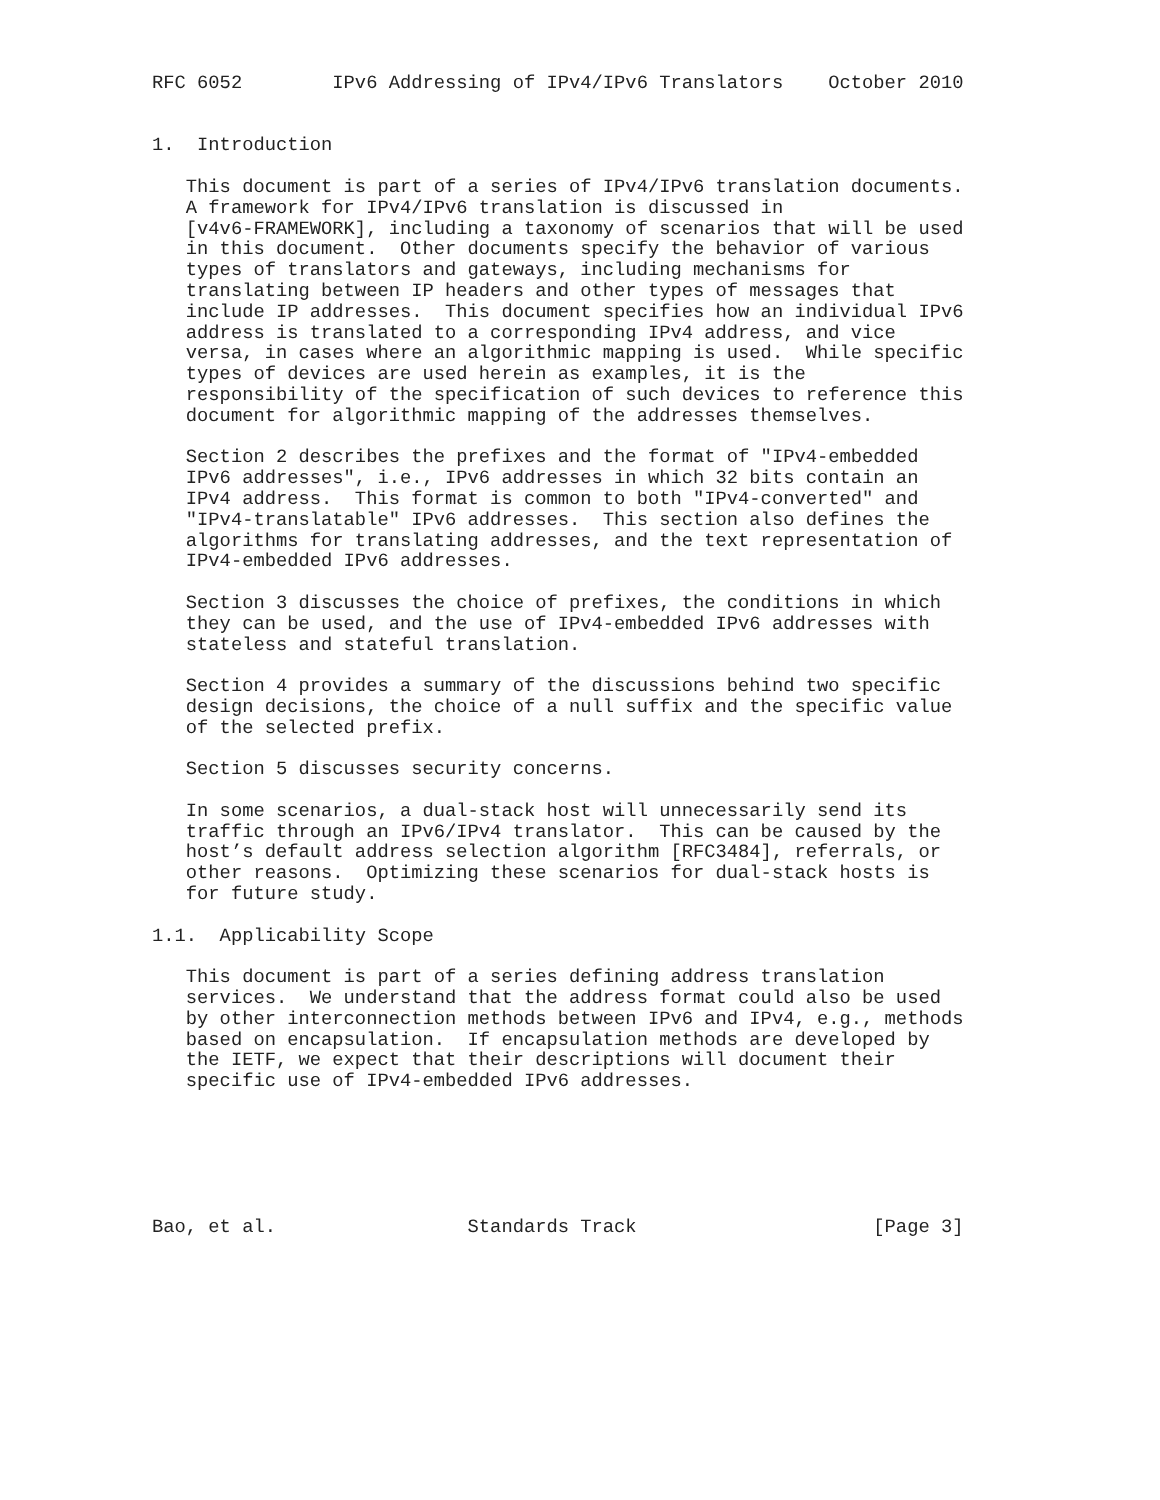RFC 6052        IPv6 Addressing of IPv4/IPv6 Translators    October 2010


1.  Introduction

   This document is part of a series of IPv4/IPv6 translation documents.
   A framework for IPv4/IPv6 translation is discussed in
   [v4v6-FRAMEWORK], including a taxonomy of scenarios that will be used
   in this document.  Other documents specify the behavior of various
   types of translators and gateways, including mechanisms for
   translating between IP headers and other types of messages that
   include IP addresses.  This document specifies how an individual IPv6
   address is translated to a corresponding IPv4 address, and vice
   versa, in cases where an algorithmic mapping is used.  While specific
   types of devices are used herein as examples, it is the
   responsibility of the specification of such devices to reference this
   document for algorithmic mapping of the addresses themselves.

   Section 2 describes the prefixes and the format of "IPv4-embedded
   IPv6 addresses", i.e., IPv6 addresses in which 32 bits contain an
   IPv4 address.  This format is common to both "IPv4-converted" and
   "IPv4-translatable" IPv6 addresses.  This section also defines the
   algorithms for translating addresses, and the text representation of
   IPv4-embedded IPv6 addresses.

   Section 3 discusses the choice of prefixes, the conditions in which
   they can be used, and the use of IPv4-embedded IPv6 addresses with
   stateless and stateful translation.

   Section 4 provides a summary of the discussions behind two specific
   design decisions, the choice of a null suffix and the specific value
   of the selected prefix.

   Section 5 discusses security concerns.

   In some scenarios, a dual-stack host will unnecessarily send its
   traffic through an IPv6/IPv4 translator.  This can be caused by the
   host’s default address selection algorithm [RFC3484], referrals, or
   other reasons.  Optimizing these scenarios for dual-stack hosts is
   for future study.

1.1.  Applicability Scope

   This document is part of a series defining address translation
   services.  We understand that the address format could also be used
   by other interconnection methods between IPv6 and IPv4, e.g., methods
   based on encapsulation.  If encapsulation methods are developed by
   the IETF, we expect that their descriptions will document their
   specific use of IPv4-embedded IPv6 addresses.






Bao, et al.                 Standards Track                     [Page 3]